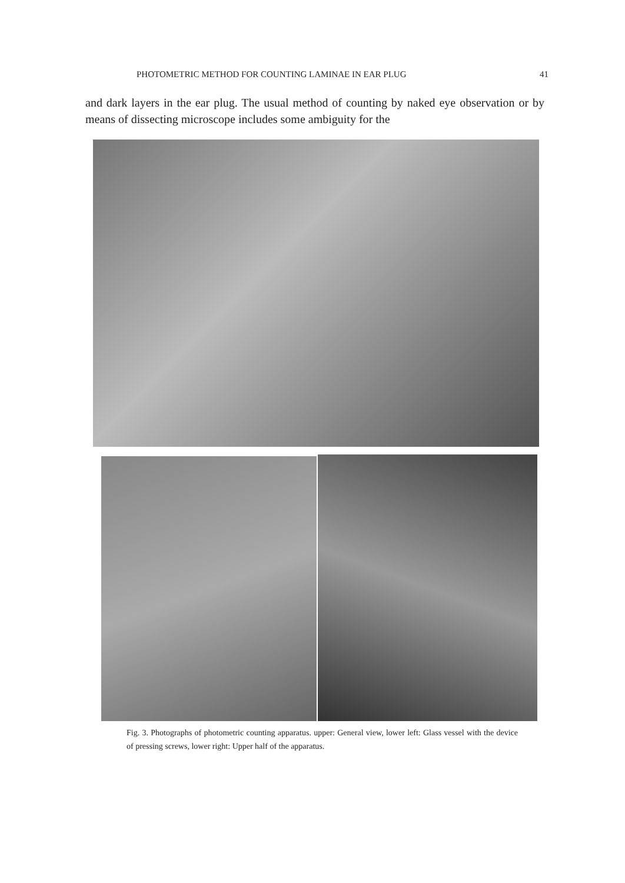PHOTOMETRIC METHOD FOR COUNTING LAMINAE IN EAR PLUG 41
and dark layers in the ear plug. The usual method of counting by naked eye observation or by means of dissecting microscope includes some ambiguity for the
Fig. 3. Photographs of photometric counting apparatus. upper: General view, lower left: Glass vessel with the device of pressing screws, lower right: Upper half of the apparatus.